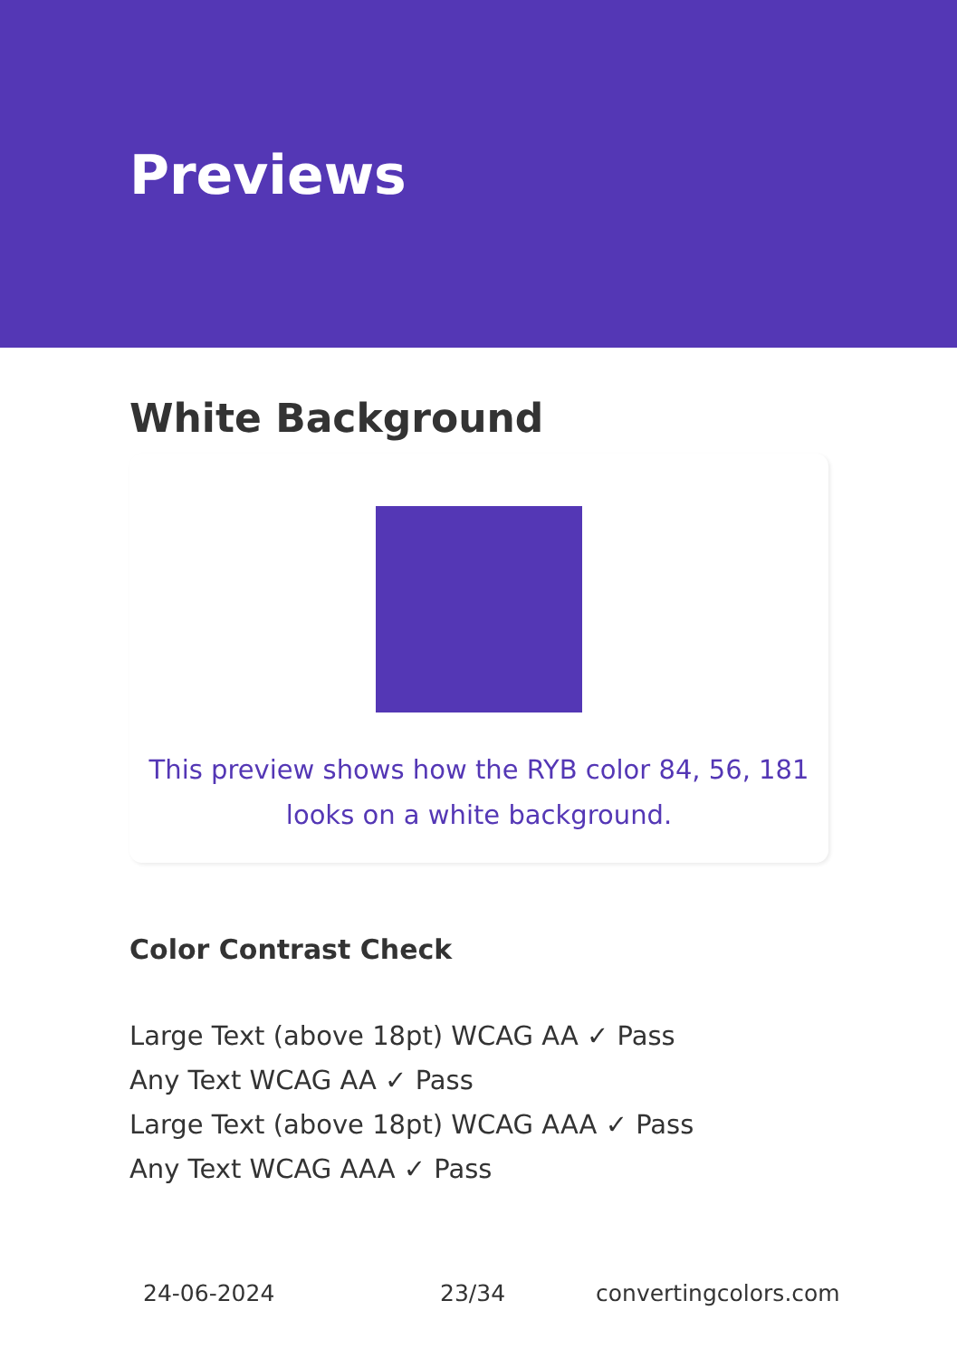Previews
White Background
This preview shows how the RYB color 84, 56, 181 looks on a white background.
Color Contrast Check
Large Text (above 18pt) WCAG AA ✓ Pass
Any Text WCAG AA ✓ Pass
Large Text (above 18pt) WCAG AAA ✓ Pass
Any Text WCAG AAA ✓ Pass
24-06-2024 23/34 convertingcolors.com